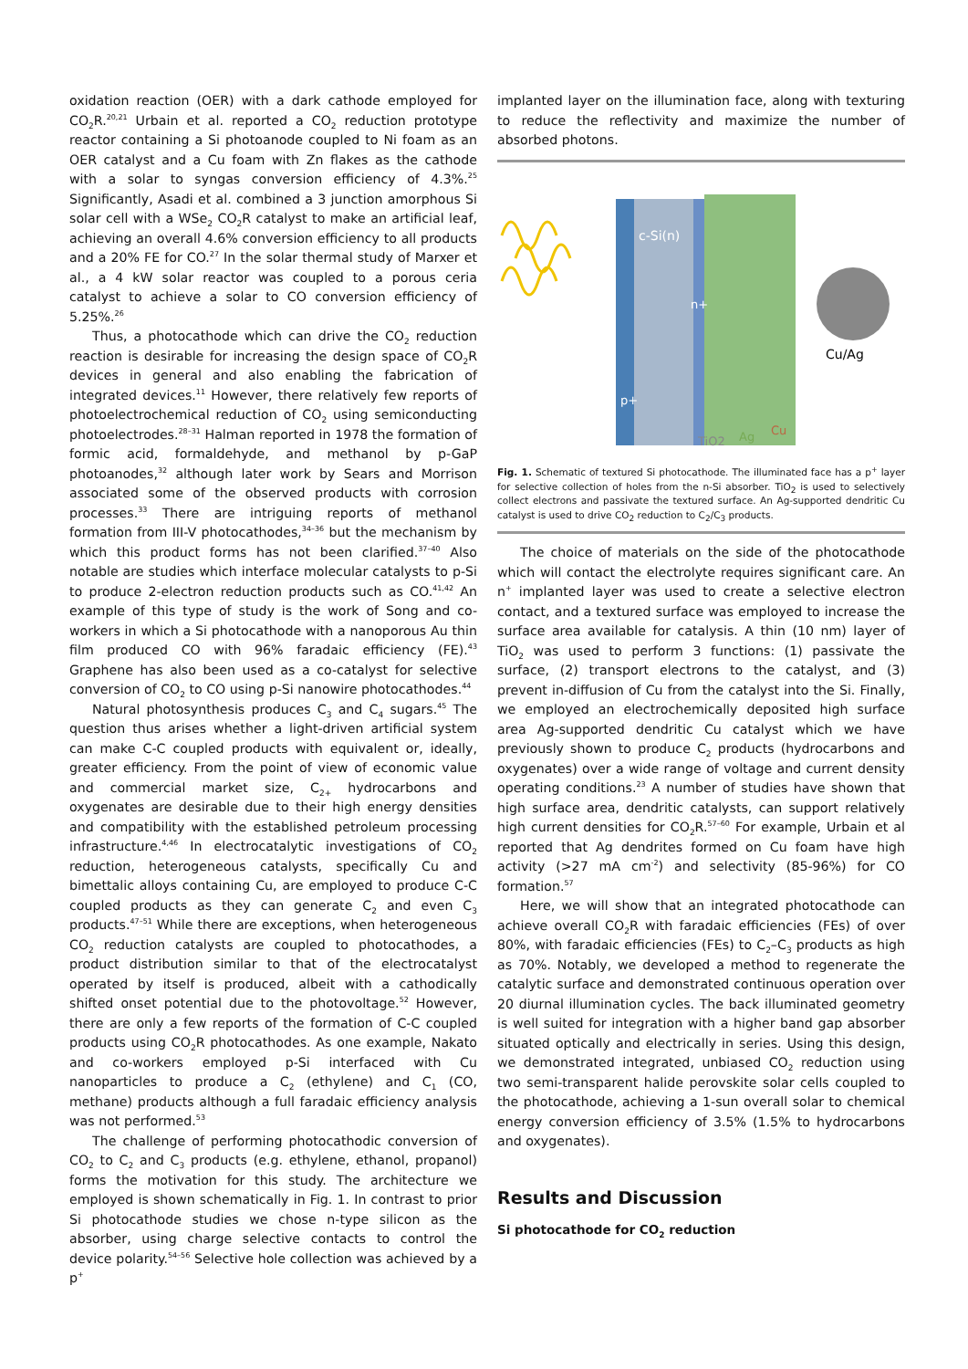oxidation reaction (OER) with a dark cathode employed for CO<sub>2</sub>R.<sup>20,21</sup> Urbain et al. reported a CO<sub>2</sub> reduction prototype reactor containing a Si photoanode coupled to Ni foam as an OER catalyst and a Cu foam with Zn flakes as the cathode with a solar to syngas conversion efficiency of 4.3%.<sup>25</sup> Significantly, Asadi et al. combined a 3 junction amorphous Si solar cell with a WSe<sub>2</sub> CO<sub>2</sub>R catalyst to make an artificial leaf, achieving an overall 4.6% conversion efficiency to all products and a 20% FE for CO.<sup>27</sup> In the solar thermal study of Marxer et al., a 4 kW solar reactor was coupled to a porous ceria catalyst to achieve a solar to CO conversion efficiency of 5.25%.<sup>26</sup>
Thus, a photocathode which can drive the CO<sub>2</sub> reduction reaction is desirable for increasing the design space of CO<sub>2</sub>R devices in general and also enabling the fabrication of integrated devices.<sup>11</sup> However, there relatively few reports of photoelectrochemical reduction of CO<sub>2</sub> using semiconducting photoelectrodes.<sup>28–31</sup> Halman reported in 1978 the formation of formic acid, formaldehyde, and methanol by p-GaP photoanodes,<sup>32</sup> although later work by Sears and Morrison associated some of the observed products with corrosion processes.<sup>33</sup> There are intriguing reports of methanol formation from III-V photocathodes,<sup>34–36</sup> but the mechanism by which this product forms has not been clarified.<sup>37–40</sup> Also notable are studies which interface molecular catalysts to p-Si to produce 2-electron reduction products such as CO.<sup>41,42</sup> An example of this type of study is the work of Song and co-workers in which a Si photocathode with a nanoporous Au thin film produced CO with 96% faradaic efficiency (FE).<sup>43</sup> Graphene has also been used as a co-catalyst for selective conversion of CO<sub>2</sub> to CO using p-Si nanowire photocathodes.<sup>44</sup>
Natural photosynthesis produces C<sub>3</sub> and C<sub>4</sub> sugars.<sup>45</sup> The question thus arises whether a light-driven artificial system can make C-C coupled products with equivalent or, ideally, greater efficiency. From the point of view of economic value and commercial market size, C<sub>2+</sub> hydrocarbons and oxygenates are desirable due to their high energy densities and compatibility with the established petroleum processing infrastructure.<sup>4,46</sup> In electrocatalytic investigations of CO<sub>2</sub> reduction, heterogeneous catalysts, specifically Cu and bimettalic alloys containing Cu, are employed to produce C-C coupled products as they can generate C<sub>2</sub> and even C<sub>3</sub> products.<sup>47–51</sup> While there are exceptions, when heterogeneous CO<sub>2</sub> reduction catalysts are coupled to photocathodes, a product distribution similar to that of the electrocatalyst operated by itself is produced, albeit with a cathodically shifted onset potential due to the photovoltage.<sup>52</sup> However, there are only a few reports of the formation of C-C coupled products using CO<sub>2</sub>R photocathodes. As one example, Nakato and co-workers employed p-Si interfaced with Cu nanoparticles to produce a C<sub>2</sub> (ethylene) and C<sub>1</sub> (CO, methane) products although a full faradaic efficiency analysis was not performed.<sup>53</sup>
The challenge of performing photocathodic conversion of CO<sub>2</sub> to C<sub>2</sub> and C<sub>3</sub> products (e.g. ethylene, ethanol, propanol) forms the motivation for this study. The architecture we employed is shown schematically in Fig. 1. In contrast to prior Si photocathode studies we chose n-type silicon as the absorber, using charge selective contacts to control the device polarity.<sup>54–56</sup> Selective hole collection was achieved by a p<sup>+</sup>
implanted layer on the illumination face, along with texturing to reduce the reflectivity and maximize the number of absorbed photons.
c-Si(n)
n+
p+
Cu/Ag
TiO2
Ag
Cu
Fig. 1. Schematic of textured Si photocathode. The illuminated face has a p<sup>+</sup> layer for selective collection of holes from the n-Si absorber. TiO<sub>2</sub> is used to selectively collect electrons and passivate the textured surface. An Ag-supported dendritic Cu catalyst is used to drive CO<sub>2</sub> reduction to C<sub>2</sub>/C<sub>3</sub> products.
The choice of materials on the side of the photocathode which will contact the electrolyte requires significant care. An n<sup>+</sup> implanted layer was used to create a selective electron contact, and a textured surface was employed to increase the surface area available for catalysis. A thin (10 nm) layer of TiO<sub>2</sub> was used to perform 3 functions: (1) passivate the surface, (2) transport electrons to the catalyst, and (3) prevent in-diffusion of Cu from the catalyst into the Si. Finally, we employed an electrochemically deposited high surface area Ag-supported dendritic Cu catalyst which we have previously shown to produce C<sub>2</sub> products (hydrocarbons and oxygenates) over a wide range of voltage and current density operating conditions.<sup>23</sup> A number of studies have shown that high surface area, dendritic catalysts, can support relatively high current densities for CO<sub>2</sub>R.<sup>57–60</sup> For example, Urbain et al reported that Ag dendrites formed on Cu foam have high activity (>27 mA cm<sup>-2</sup>) and selectivity (85-96%) for CO formation.<sup>57</sup>
Here, we will show that an integrated photocathode can achieve overall CO<sub>2</sub>R with faradaic efficiencies (FEs) of over 80%, with faradaic efficiencies (FEs) to C<sub>2</sub>–C<sub>3</sub> products as high as 70%. Notably, we developed a method to regenerate the catalytic surface and demonstrated continuous operation over 20 diurnal illumination cycles. The back illuminated geometry is well suited for integration with a higher band gap absorber situated optically and electrically in series. Using this design, we demonstrated integrated, unbiased CO<sub>2</sub> reduction using two semi-transparent halide perovskite solar cells coupled to the photocathode, achieving a 1-sun overall solar to chemical energy conversion efficiency of 3.5% (1.5% to hydrocarbons and oxygenates).
Results and Discussion
Si photocathode for CO<sub>2</sub> reduction